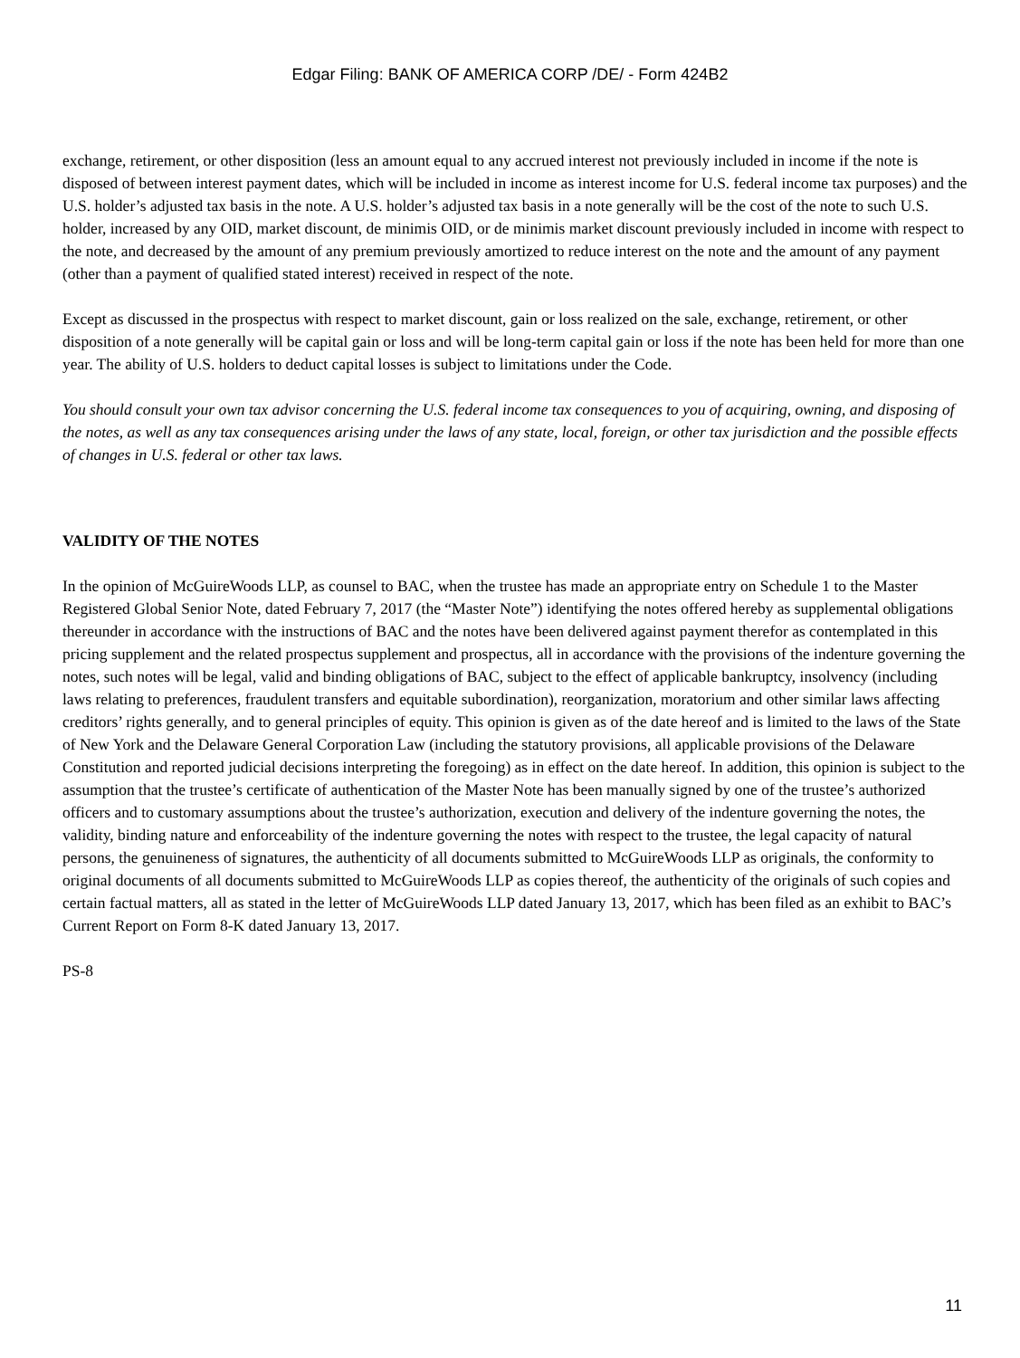Edgar Filing: BANK OF AMERICA CORP /DE/ - Form 424B2
exchange, retirement, or other disposition (less an amount equal to any accrued interest not previously included in income if the note is disposed of between interest payment dates, which will be included in income as interest income for U.S. federal income tax purposes) and the U.S. holder’s adjusted tax basis in the note. A U.S. holder’s adjusted tax basis in a note generally will be the cost of the note to such U.S. holder, increased by any OID, market discount, de minimis OID, or de minimis market discount previously included in income with respect to the note, and decreased by the amount of any premium previously amortized to reduce interest on the note and the amount of any payment (other than a payment of qualified stated interest) received in respect of the note.
Except as discussed in the prospectus with respect to market discount, gain or loss realized on the sale, exchange, retirement, or other disposition of a note generally will be capital gain or loss and will be long-term capital gain or loss if the note has been held for more than one year. The ability of U.S. holders to deduct capital losses is subject to limitations under the Code.
You should consult your own tax advisor concerning the U.S. federal income tax consequences to you of acquiring, owning, and disposing of the notes, as well as any tax consequences arising under the laws of any state, local, foreign, or other tax jurisdiction and the possible effects of changes in U.S. federal or other tax laws.
VALIDITY OF THE NOTES
In the opinion of McGuireWoods LLP, as counsel to BAC, when the trustee has made an appropriate entry on Schedule 1 to the Master Registered Global Senior Note, dated February 7, 2017 (the “Master Note”) identifying the notes offered hereby as supplemental obligations thereunder in accordance with the instructions of BAC and the notes have been delivered against payment therefor as contemplated in this pricing supplement and the related prospectus supplement and prospectus, all in accordance with the provisions of the indenture governing the notes, such notes will be legal, valid and binding obligations of BAC, subject to the effect of applicable bankruptcy, insolvency (including laws relating to preferences, fraudulent transfers and equitable subordination), reorganization, moratorium and other similar laws affecting creditors’ rights generally, and to general principles of equity. This opinion is given as of the date hereof and is limited to the laws of the State of New York and the Delaware General Corporation Law (including the statutory provisions, all applicable provisions of the Delaware Constitution and reported judicial decisions interpreting the foregoing) as in effect on the date hereof. In addition, this opinion is subject to the assumption that the trustee’s certificate of authentication of the Master Note has been manually signed by one of the trustee’s authorized officers and to customary assumptions about the trustee’s authorization, execution and delivery of the indenture governing the notes, the validity, binding nature and enforceability of the indenture governing the notes with respect to the trustee, the legal capacity of natural persons, the genuineness of signatures, the authenticity of all documents submitted to McGuireWoods LLP as originals, the conformity to original documents of all documents submitted to McGuireWoods LLP as copies thereof, the authenticity of the originals of such copies and certain factual matters, all as stated in the letter of McGuireWoods LLP dated January 13, 2017, which has been filed as an exhibit to BAC’s Current Report on Form 8-K dated January 13, 2017.
PS-8
11